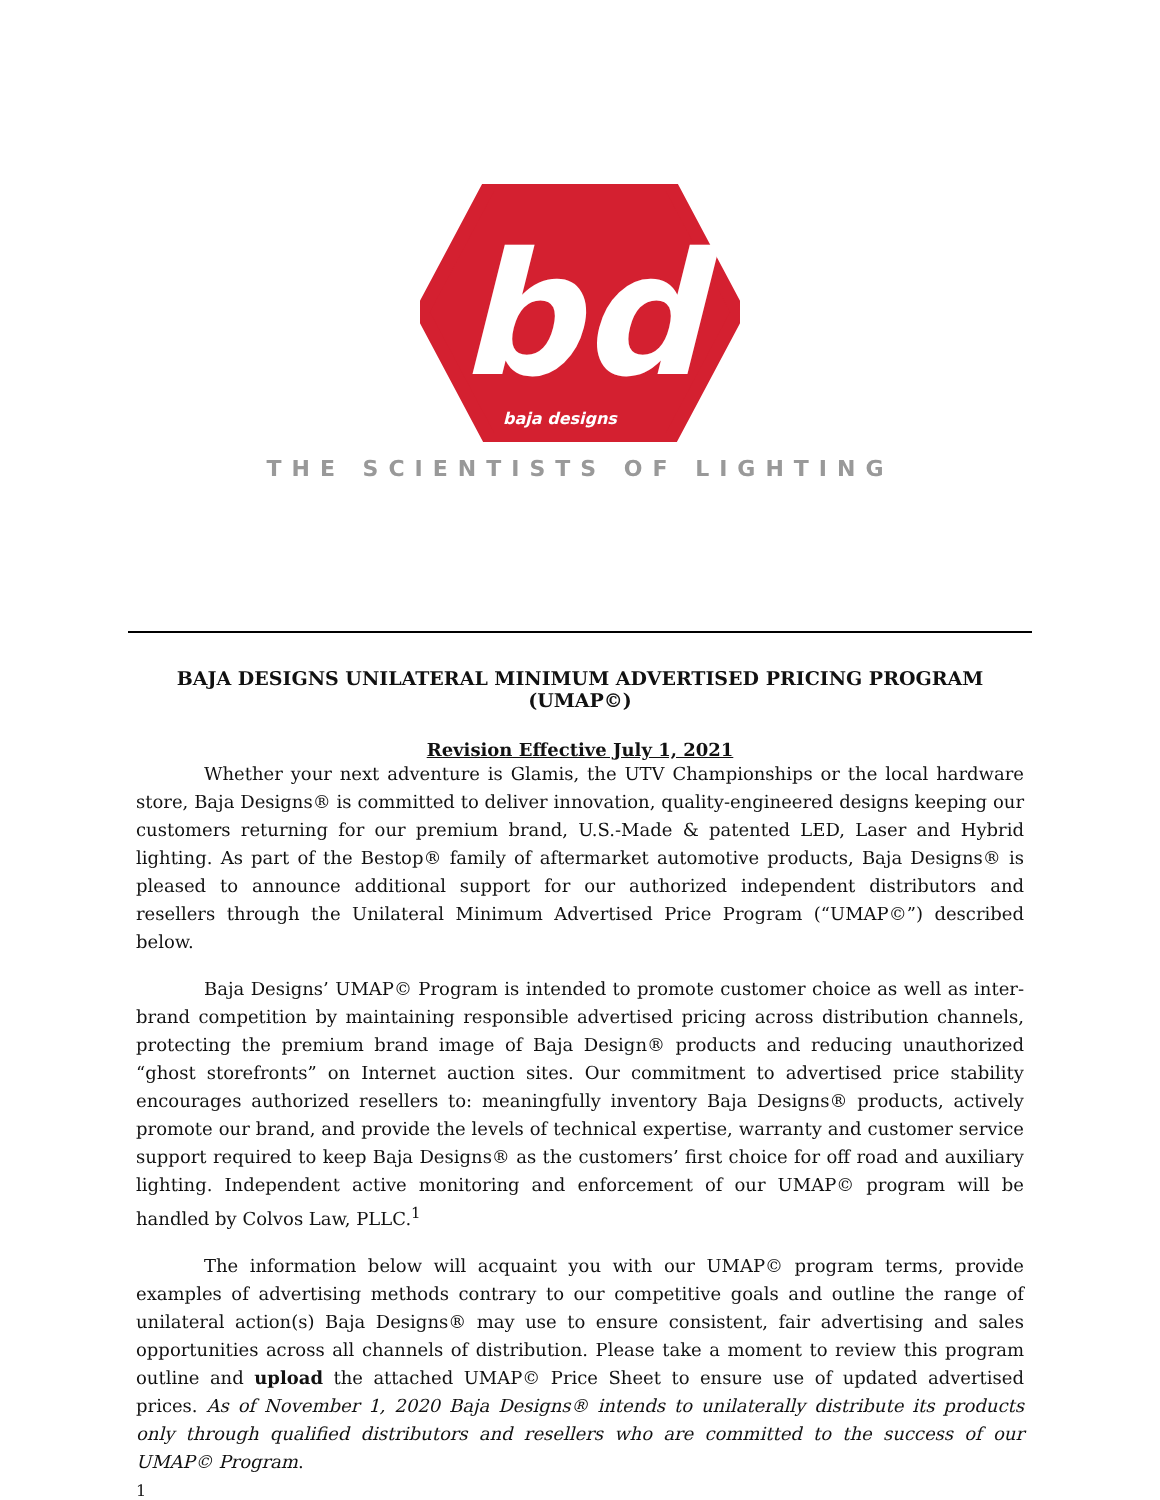bd
baja designs
THE SCIENTISTS OF LIGHTING
BAJA DESIGNS UNILATERAL MINIMUM ADVERTISED PRICING PROGRAM (UMAP©)
Revision Effective July 1, 2021
Whether your next adventure is Glamis, the UTV Championships or the local hardware store, Baja Designs® is committed to deliver innovation, quality-engineered designs keeping our customers returning for our premium brand, U.S.-Made & patented LED, Laser and Hybrid lighting. As part of the Bestop® family of aftermarket automotive products, Baja Designs® is pleased to announce additional support for our authorized independent distributors and resellers through the Unilateral Minimum Advertised Price Program (“UMAP©”) described below.
Baja Designs’ UMAP© Program is intended to promote customer choice as well as inter-brand competition by maintaining responsible advertised pricing across distribution channels, protecting the premium brand image of Baja Design® products and reducing unauthorized “ghost storefronts” on Internet auction sites. Our commitment to advertised price stability encourages authorized resellers to: meaningfully inventory Baja Designs® products, actively promote our brand, and provide the levels of technical expertise, warranty and customer service support required to keep Baja Designs® as the customers’ first choice for off road and auxiliary lighting. Independent active monitoring and enforcement of our UMAP© program will be handled by Colvos Law, PLLC.<sup>1</sup>
The information below will acquaint you with our UMAP© program terms, provide examples of advertising methods contrary to our competitive goals and outline the range of unilateral action(s) Baja Designs® may use to ensure consistent, fair advertising and sales opportunities across all channels of distribution. Please take a moment to review this program outline and upload the attached UMAP© Price Sheet to ensure use of updated advertised prices. As of November 1, 2020 Baja Designs® intends to unilaterally distribute its products only through qualified distributors and resellers who are committed to the success of our UMAP© Program.
1